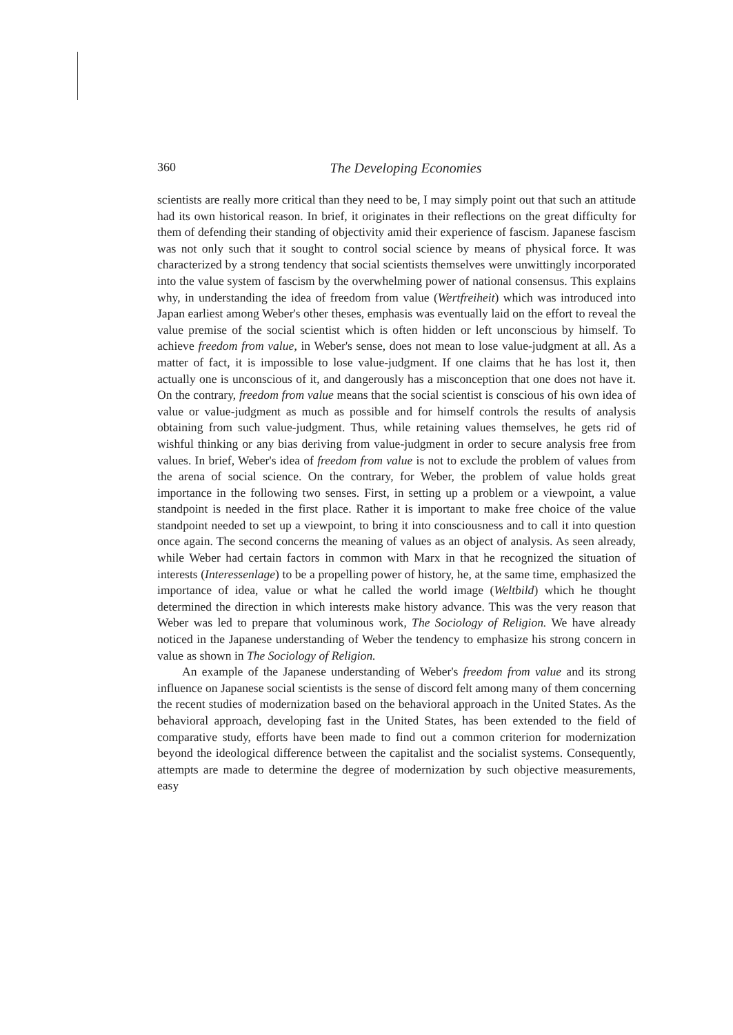360
The Developing Economies
scientists are really more critical than they need to be, I may simply point out that such an attitude had its own historical reason. In brief, it originates in their reflections on the great difficulty for them of defending their standing of objectivity amid their experience of fascism. Japanese fascism was not only such that it sought to control social science by means of physical force. It was characterized by a strong tendency that social scientists themselves were unwittingly incorporated into the value system of fascism by the over­whelming power of national consensus. This explains why, in understanding the idea of freedom from value (Wertfreiheit) which was introduced into Japan earliest among Weber's other theses, emphasis was eventually laid on the effort to reveal the value premise of the social scientist which is often hidden or left unconscious by himself. To achieve freedom from value, in Weber's sense, does not mean to lose value-judgment at all. As a matter of fact, it is impossible to lose value-judgment. If one claims that he has lost it, then actually one is unconscious of it, and dangerously has a misconception that one does not have it. On the contrary, freedom from value means that the social scientist is conscious of his own idea of value or value-judgment as much as possible and for himself controls the results of analysis obtaining from such value-judgment. Thus, while retaining values themselves, he gets rid of wishful thinking or any bias deriving from value-judgment in order to secure analysis free from values. In brief, Weber's idea of freedom from value is not to exclude the problem of values from the arena of social science. On the contrary, for Weber, the problem of value holds great importance in the following two senses. First, in setting up a problem or a viewpoint, a value standpoint is needed in the first place. Rather it is important to make free choice of the value standpoint needed to set up a viewpoint, to bring it into consciousness and to call it into question once again. The second concerns the meaning of values as an object of analysis. As seen already, while Weber had certain factors in common with Marx in that he recognized the situation of interests (Interessenlage) to be a propelling power of history, he, at the same time, emphasized the importance of idea, value or what he called the world image (Weltbild) which he thought determined the direction in which interests make history advance. This was the very reason that Weber was led to prepare that voluminous work, The Sociology of Religion. We have already noticed in the Japanese understanding of Weber the tendency to emphasize his strong concern in value as shown in The Sociology of Religion.
An example of the Japanese understanding of Weber's freedom from value and its strong influence on Japanese social scientists is the sense of discord felt among many of them concerning the recent studies of modernization based on the behavioral approach in the United States. As the behavioral approach, developing fast in the United States, has been extended to the field of comparative study, efforts have been made to find out a common criterion for modernization beyond the ideological difference between the capitalist and the socialist systems. Consequently, attempts are made to determine the degree of modernization by such objective measurements, easy